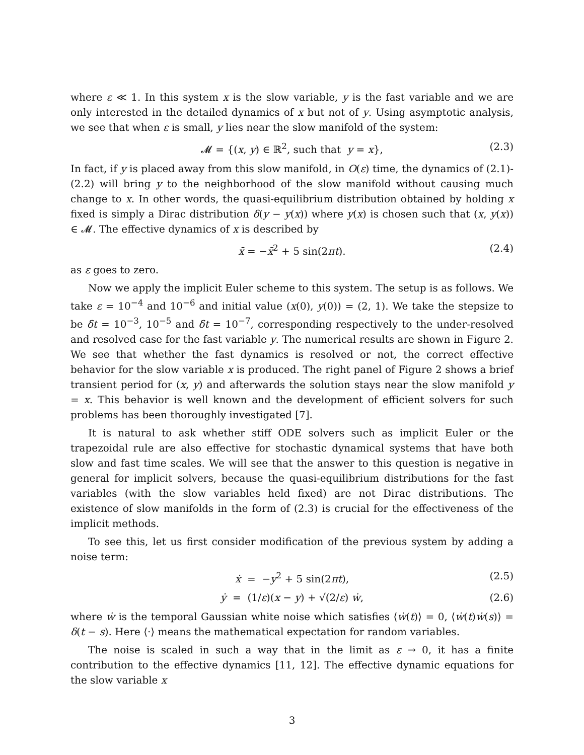where ε ≪ 1. In this system x is the slow variable, y is the fast variable and we are only interested in the detailed dynamics of x but not of y. Using asymptotic analysis, we see that when ε is small, y lies near the slow manifold of the system:
𝓜 = {(x, y) ∈ ℝ<sup>2</sup>, such that y = x}, (2.3)
In fact, if y is placed away from this slow manifold, in O(ε) time, the dynamics of (2.1)-(2.2) will bring y to the neighborhood of the slow manifold without causing much change to x. In other words, the quasi-equilibrium distribution obtained by holding x fixed is simply a Dirac distribution δ(y − y(x)) where y(x) is chosen such that (x, y(x)) ∈ 𝓜. The effective dynamics of x is described by
x̄̇ = −x̄<sup>2</sup> + 5 sin(2πt). (2.4)
as ε goes to zero.
Now we apply the implicit Euler scheme to this system. The setup is as follows. We take ε = 10<sup>−4</sup> and 10<sup>−6</sup> and initial value (x(0), y(0)) = (2, 1). We take the stepsize to be δt = 10<sup>−3</sup>, 10<sup>−5</sup> and δt = 10<sup>−7</sup>, corresponding respectively to the under-resolved and resolved case for the fast variable y. The numerical results are shown in Figure 2. We see that whether the fast dynamics is resolved or not, the correct effective behavior for the slow variable x is produced. The right panel of Figure 2 shows a brief transient period for (x, y) and afterwards the solution stays near the slow manifold y = x. This behavior is well known and the development of efficient solvers for such problems has been thoroughly investigated [7].
It is natural to ask whether stiff ODE solvers such as implicit Euler or the trapezoidal rule are also effective for stochastic dynamical systems that have both slow and fast time scales. We will see that the answer to this question is negative in general for implicit solvers, because the quasi-equilibrium distributions for the fast variables (with the slow variables held fixed) are not Dirac distributions. The existence of slow manifolds in the form of (2.3) is crucial for the effectiveness of the implicit methods.
To see this, let us first consider modification of the previous system by adding a noise term:
ẋ = −y<sup>2</sup> + 5 sin(2πt), (2.5)
ẏ = (1/ε)(x − y) + √(2/ε) ẇ, (2.6)
where ẇ is the temporal Gaussian white noise which satisfies ⟨ẇ(t)⟩ = 0, ⟨ẇ(t)ẇ(s)⟩ = δ(t − s). Here ⟨·⟩ means the mathematical expectation for random variables.
The noise is scaled in such a way that in the limit as ε → 0, it has a finite contribution to the effective dynamics [11, 12]. The effective dynamic equations for the slow variable x
3